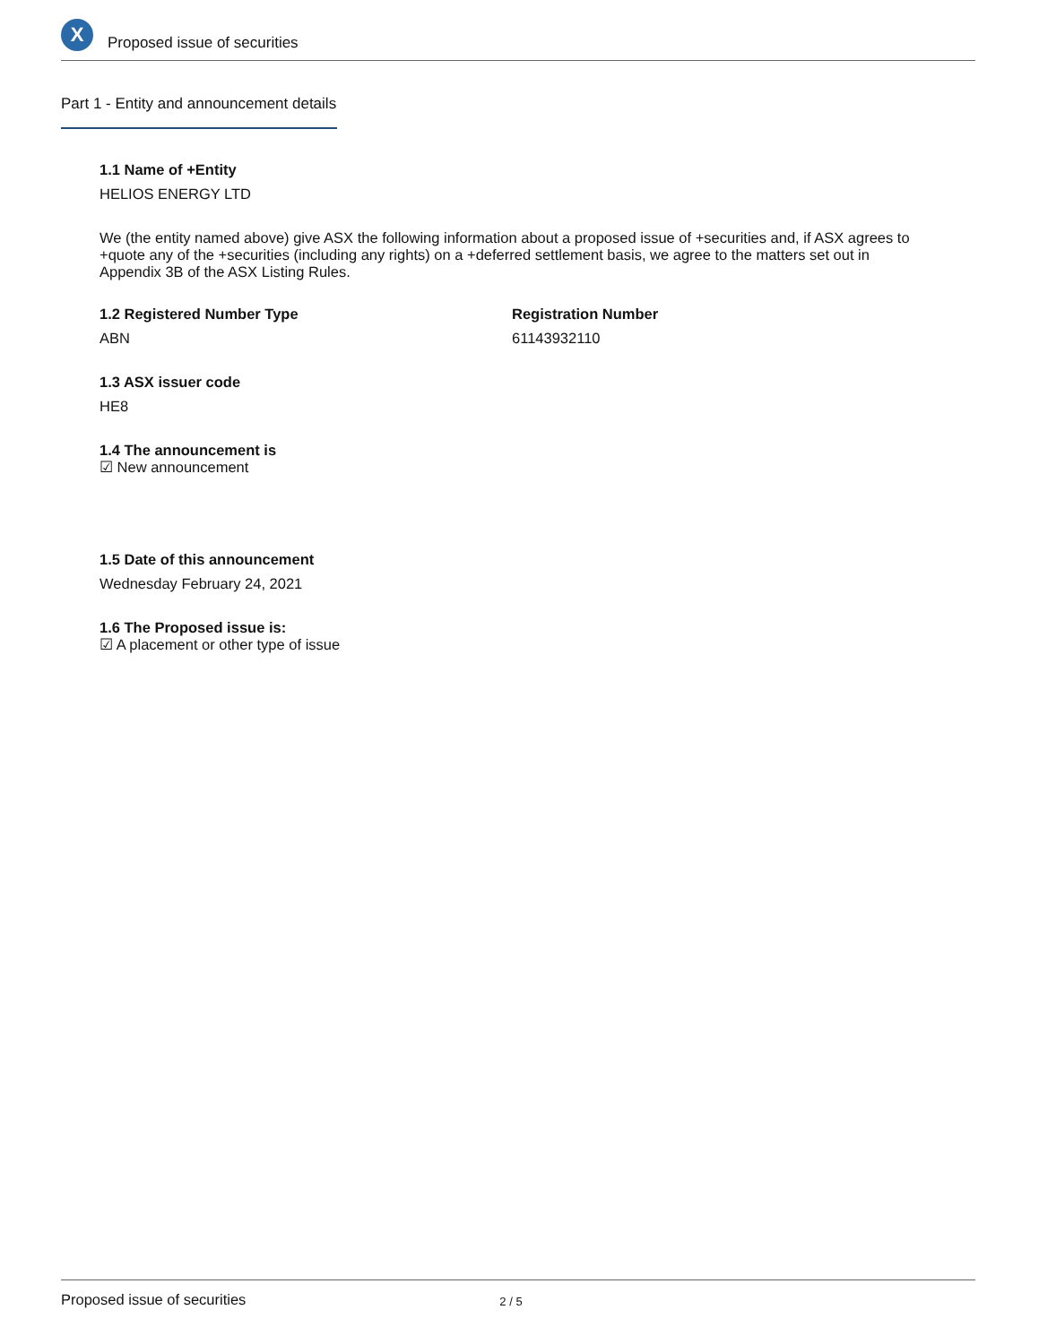X
Proposed issue of securities
Part 1 - Entity and announcement details
1.1 Name of +Entity
HELIOS ENERGY LTD
We (the entity named above) give ASX the following information about a proposed issue of +securities and, if ASX agrees to +quote any of the +securities (including any rights) on a +deferred settlement basis, we agree to the matters set out in Appendix 3B of the ASX Listing Rules.
1.2 Registered Number Type
ABN
Registration Number
61143932110
1.3 ASX issuer code
HE8
1.4 The announcement is
☑ New announcement
1.5 Date of this announcement
Wednesday February 24, 2021
1.6 The Proposed issue is:
☑ A placement or other type of issue
Proposed issue of securities 2 / 5